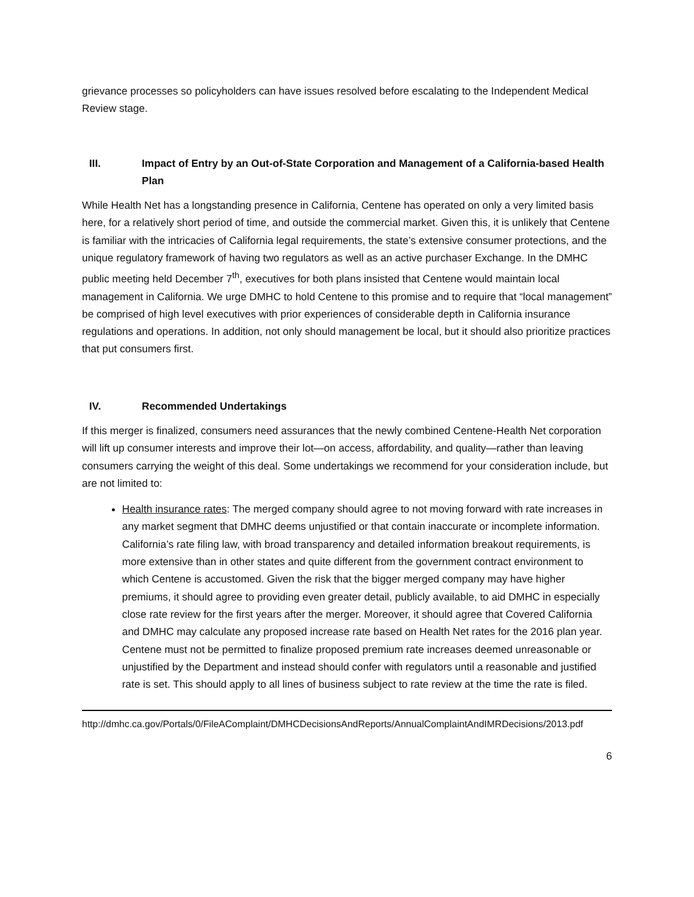grievance processes so policyholders can have issues resolved before escalating to the Independent Medical Review stage.
III. Impact of Entry by an Out-of-State Corporation and Management of a California-based Health Plan
While Health Net has a longstanding presence in California, Centene has operated on only a very limited basis here, for a relatively short period of time, and outside the commercial market. Given this, it is unlikely that Centene is familiar with the intricacies of California legal requirements, the state’s extensive consumer protections, and the unique regulatory framework of having two regulators as well as an active purchaser Exchange. In the DMHC public meeting held December 7<sup>th</sup>, executives for both plans insisted that Centene would maintain local management in California. We urge DMHC to hold Centene to this promise and to require that “local management” be comprised of high level executives with prior experiences of considerable depth in California insurance regulations and operations. In addition, not only should management be local, but it should also prioritize practices that put consumers first.
IV. Recommended Undertakings
If this merger is finalized, consumers need assurances that the newly combined Centene-Health Net corporation will lift up consumer interests and improve their lot—on access, affordability, and quality—rather than leaving consumers carrying the weight of this deal. Some undertakings we recommend for your consideration include, but are not limited to:
Health insurance rates: The merged company should agree to not moving forward with rate increases in any market segment that DMHC deems unjustified or that contain inaccurate or incomplete information. California’s rate filing law, with broad transparency and detailed information breakout requirements, is more extensive than in other states and quite different from the government contract environment to which Centene is accustomed. Given the risk that the bigger merged company may have higher premiums, it should agree to providing even greater detail, publicly available, to aid DMHC in especially close rate review for the first years after the merger. Moreover, it should agree that Covered California and DMHC may calculate any proposed increase rate based on Health Net rates for the 2016 plan year. Centene must not be permitted to finalize proposed premium rate increases deemed unreasonable or unjustified by the Department and instead should confer with regulators until a reasonable and justified rate is set. This should apply to all lines of business subject to rate review at the time the rate is filed.
http://dmhc.ca.gov/Portals/0/FileAComplaint/DMHCDecisionsAndReports/AnnualComplaintAndIMRDecisions/2013.pdf
6